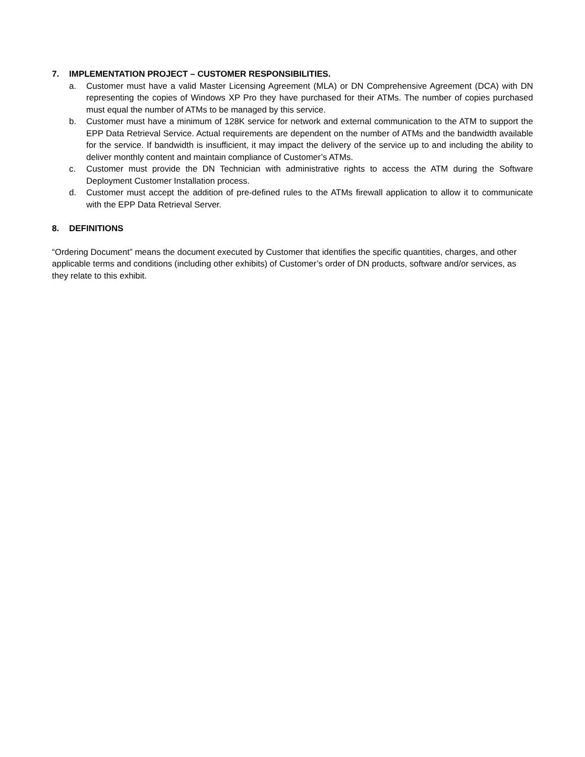7. IMPLEMENTATION PROJECT – CUSTOMER RESPONSIBILITIES.
a. Customer must have a valid Master Licensing Agreement (MLA) or DN Comprehensive Agreement (DCA) with DN representing the copies of Windows XP Pro they have purchased for their ATMs. The number of copies purchased must equal the number of ATMs to be managed by this service.
b. Customer must have a minimum of 128K service for network and external communication to the ATM to support the EPP Data Retrieval Service. Actual requirements are dependent on the number of ATMs and the bandwidth available for the service. If bandwidth is insufficient, it may impact the delivery of the service up to and including the ability to deliver monthly content and maintain compliance of Customer’s ATMs.
c. Customer must provide the DN Technician with administrative rights to access the ATM during the Software Deployment Customer Installation process.
d. Customer must accept the addition of pre-defined rules to the ATMs firewall application to allow it to communicate with the EPP Data Retrieval Server.
8. DEFINITIONS
“Ordering Document” means the document executed by Customer that identifies the specific quantities, charges, and other applicable terms and conditions (including other exhibits) of Customer’s order of DN products, software and/or services, as they relate to this exhibit.